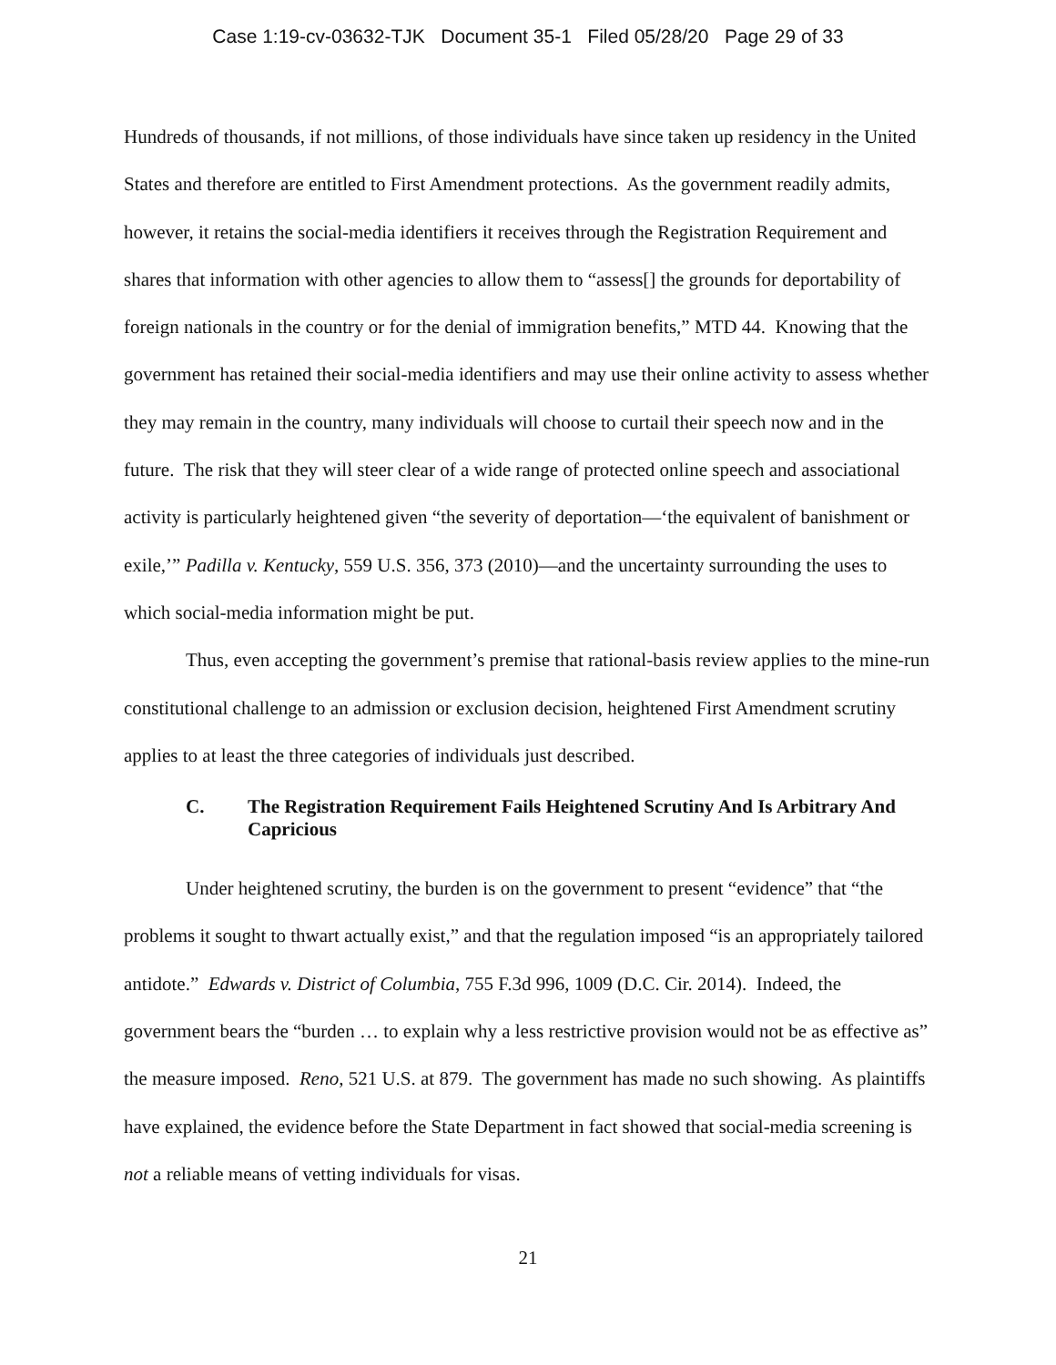Case 1:19-cv-03632-TJK Document 35-1 Filed 05/28/20 Page 29 of 33
Hundreds of thousands, if not millions, of those individuals have since taken up residency in the United States and therefore are entitled to First Amendment protections. As the government readily admits, however, it retains the social-media identifiers it receives through the Registration Requirement and shares that information with other agencies to allow them to “assess[] the grounds for deportability of foreign nationals in the country or for the denial of immigration benefits,” MTD 44. Knowing that the government has retained their social-media identifiers and may use their online activity to assess whether they may remain in the country, many individuals will choose to curtail their speech now and in the future. The risk that they will steer clear of a wide range of protected online speech and associational activity is particularly heightened given “the severity of deportation—‘the equivalent of banishment or exile,’” Padilla v. Kentucky, 559 U.S. 356, 373 (2010)—and the uncertainty surrounding the uses to which social-media information might be put.
Thus, even accepting the government’s premise that rational-basis review applies to the mine-run constitutional challenge to an admission or exclusion decision, heightened First Amendment scrutiny applies to at least the three categories of individuals just described.
C. The Registration Requirement Fails Heightened Scrutiny And Is Arbitrary And Capricious
Under heightened scrutiny, the burden is on the government to present “evidence” that “the problems it sought to thwart actually exist,” and that the regulation imposed “is an appropriately tailored antidote.” Edwards v. District of Columbia, 755 F.3d 996, 1009 (D.C. Cir. 2014). Indeed, the government bears the “burden … to explain why a less restrictive provision would not be as effective as” the measure imposed. Reno, 521 U.S. at 879. The government has made no such showing. As plaintiffs have explained, the evidence before the State Department in fact showed that social-media screening is not a reliable means of vetting individuals for visas.
21